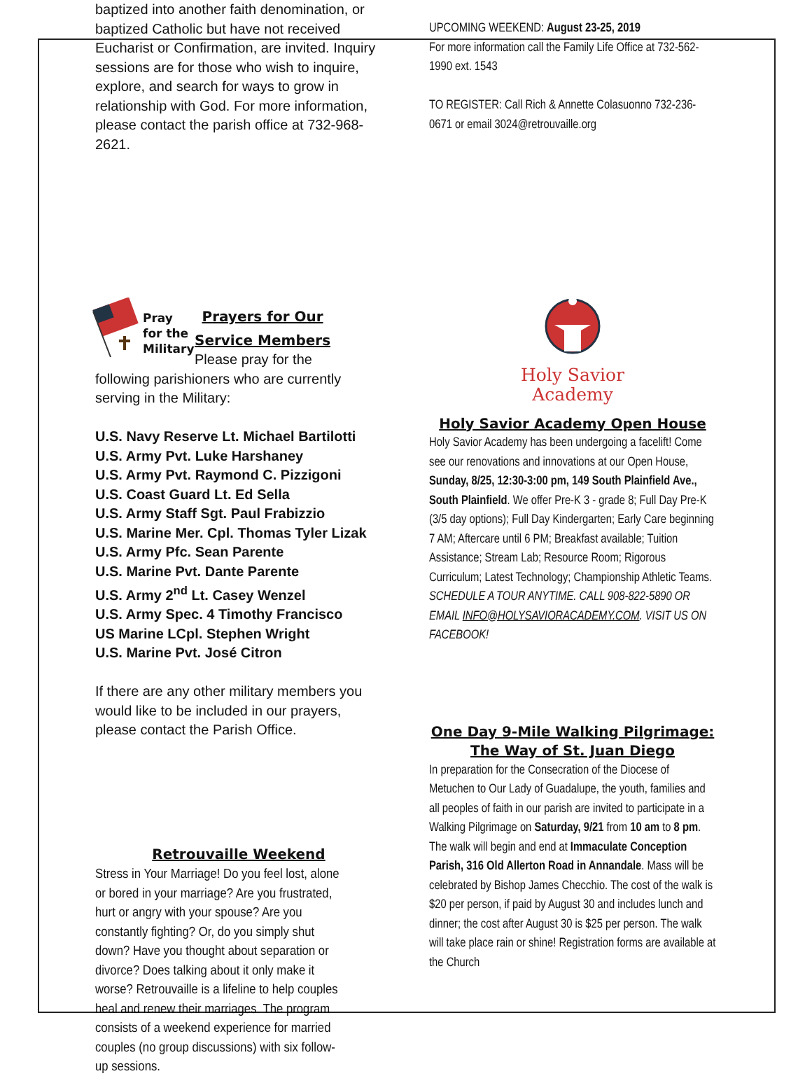baptized into another faith denomination, or baptized Catholic but have not received Eucharist or Confirmation, are invited. Inquiry sessions are for those who wish to inquire, explore, and search for ways to grow in relationship with God. For more information, please contact the parish office at 732-968-2621.
Pray
for the
Military
Prayers for Our
Service Members
Please pray for the
following parishioners who are currently serving in the Military:
U.S. Navy Reserve Lt. Michael Bartilotti
U.S. Army Pvt. Luke Harshaney
U.S. Army Pvt. Raymond C. Pizzigoni
U.S. Coast Guard Lt. Ed Sella
U.S. Army Staff Sgt. Paul Frabizzio
U.S. Marine Mer. Cpl. Thomas Tyler Lizak
U.S. Army Pfc. Sean Parente
U.S. Marine Pvt. Dante Parente
U.S. Army 2<sup>nd</sup> Lt. Casey Wenzel
U.S. Army Spec. 4 Timothy Francisco
US Marine LCpl. Stephen Wright
U.S. Marine Pvt. José Citron
If there are any other military members you would like to be included in our prayers, please contact the Parish Office.
Retrouvaille Weekend
Stress in Your Marriage! Do you feel lost, alone or bored in your marriage? Are you frustrated, hurt or angry with your spouse? Are you constantly fighting? Or, do you simply shut down? Have you thought about separation or divorce? Does talking about it only make it worse? Retrouvaille is a lifeline to help couples heal and renew their marriages. The program consists of a weekend experience for married couples (no group discussions) with six follow-up sessions.
UPCOMING WEEKEND: August 23-25, 2019
For more information call the Family Life Office at 732-562-1990 ext. 1543
TO REGISTER: Call Rich & Annette Colasuonno 732-236-0671 or email 3024@retrouvaille.org
Holy Savior
Academy
Holy Savior Academy Open House
Holy Savior Academy has been undergoing a facelift! Come see our renovations and innovations at our Open House, Sunday, 8/25, 12:30-3:00 pm, 149 South Plainfield Ave., South Plainfield. We offer Pre-K 3 - grade 8; Full Day Pre-K (3/5 day options); Full Day Kindergarten; Early Care beginning 7 AM; Aftercare until 6 PM; Breakfast available; Tuition Assistance; Stream Lab; Resource Room; Rigorous Curriculum; Latest Technology; Championship Athletic Teams. SCHEDULE A TOUR ANYTIME. CALL 908-822-5890 OR EMAIL INFO@HOLYSAVIORACADEMY.COM. VISIT US ON FACEBOOK!
One Day 9-Mile Walking Pilgrimage:
The Way of St. Juan Diego
In preparation for the Consecration of the Diocese of Metuchen to Our Lady of Guadalupe, the youth, families and all peoples of faith in our parish are invited to participate in a Walking Pilgrimage on Saturday, 9/21 from 10 am to 8 pm. The walk will begin and end at Immaculate Conception Parish, 316 Old Allerton Road in Annandale. Mass will be celebrated by Bishop James Checchio. The cost of the walk is $20 per person, if paid by August 30 and includes lunch and dinner; the cost after August 30 is $25 per person. The walk will take place rain or shine! Registration forms are available at the Church